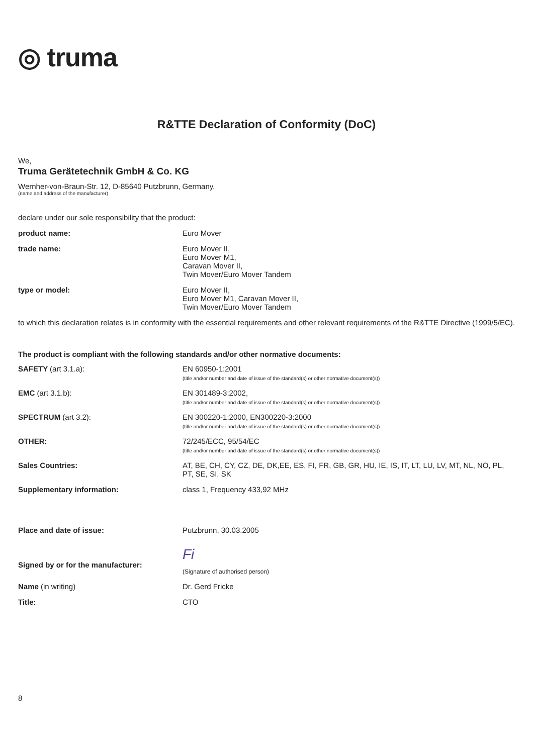◎ truma
R&TTE Declaration of Conformity (DoC)
We,
Truma Gerätetechnik GmbH & Co. KG
Wernher-von-Braun-Str. 12, D-85640 Putzbrunn, Germany,
(name and address of the manufacturer)
declare under our sole responsibility that the product:
| product name: | Euro Mover |
| trade name: | Euro Mover II, Euro Mover M1, Caravan Mover II, Twin Mover/Euro Mover Tandem |
| type or model: | Euro Mover II, Euro Mover M1, Caravan Mover II, Twin Mover/Euro Mover Tandem |
to which this declaration relates is in conformity with the essential requirements and other relevant requirements of the R&TTE Directive (1999/5/EC).
The product is compliant with the following standards and/or other normative documents:
| SAFETY (art 3.1.a): | EN 60950-1:2001 (title and/or number and date of issue of the standard(s) or other normative document(s)) |
| EMC (art 3.1.b): | EN 301489-3:2002, (title and/or number and date of issue of the standard(s) or other normative document(s)) |
| SPECTRUM (art 3.2): | EN 300220-1:2000, EN300220-3:2000 (title and/or number and date of issue of the standard(s) or other normative document(s)) |
| OTHER: | 72/245/ECC, 95/54/EC (title and/or number and date of issue of the standard(s) or other normative document(s)) |
| Sales Countries: | AT, BE, CH, CY, CZ, DE, DK,EE, ES, FI, FR, GB, GR, HU, IE, IS, IT, LT, LU, LV, MT, NL, NO, PL, PT, SE, SI, SK |
| Supplementary information: | class 1, Frequency 433,92 MHz |
| Place and date of issue: | Putzbrunn, 30.03.2005 |
| Signed by or for the manufacturer: | Fi (Signature of authorised person) |
| Name (in writing) | Dr. Gerd Fricke |
| Title: | CTO |
8